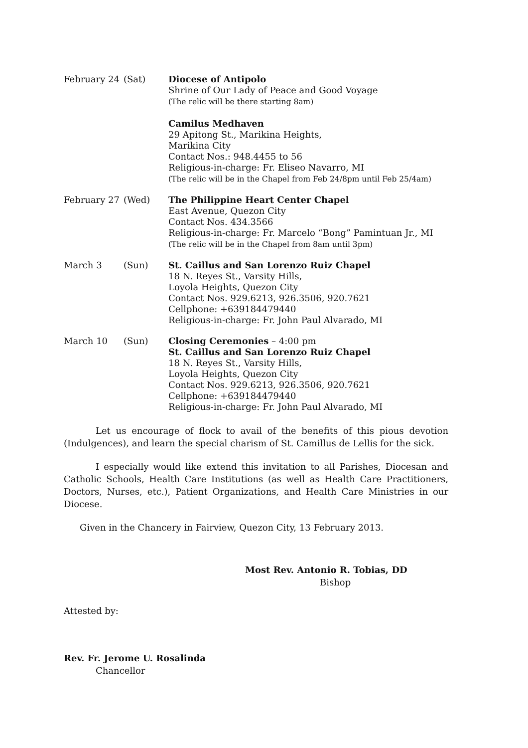| February 24 | (Sat) | Diocese of Antipolo Shrine of Our Lady of Peace and Good Voyage (The relic will be there starting 8am) Camilus Medhaven 29 Apitong St., Marikina Heights, Marikina City Contact Nos.: 948.4455 to 56 Religious-in-charge: Fr. Eliseo Navarro, MI (The relic will be in the Chapel from Feb 24/8pm until Feb 25/4am) |
| February 27 | (Wed) | The Philippine Heart Center Chapel East Avenue, Quezon City Contact Nos. 434.3566 Religious-in-charge: Fr. Marcelo “Bong” Pamintuan Jr., MI (The relic will be in the Chapel from 8am until 3pm) |
| March 3 | (Sun) | St. Caillus and San Lorenzo Ruiz Chapel 18 N. Reyes St., Varsity Hills, Loyola Heights, Quezon City Contact Nos. 929.6213, 926.3506, 920.7621 Cellphone: +639184479440 Religious-in-charge: Fr. John Paul Alvarado, MI |
| March 10 | (Sun) | Closing Ceremonies – 4:00 pm St. Caillus and San Lorenzo Ruiz Chapel 18 N. Reyes St., Varsity Hills, Loyola Heights, Quezon City Contact Nos. 929.6213, 926.3506, 920.7621 Cellphone: +639184479440 Religious-in-charge: Fr. John Paul Alvarado, MI |
Let us encourage of flock to avail of the benefits of this pious devotion (Indulgences), and learn the special charism of St. Camillus de Lellis for the sick.
I especially would like extend this invitation to all Parishes, Diocesan and Catholic Schools, Health Care Institutions (as well as Health Care Practitioners, Doctors, Nurses, etc.), Patient Organizations, and Health Care Ministries in our Diocese.
Given in the Chancery in Fairview, Quezon City, 13 February 2013.
Most Rev. Antonio R. Tobias, DD
Bishop
Attested by:
Rev. Fr. Jerome U. Rosalinda
Chancellor